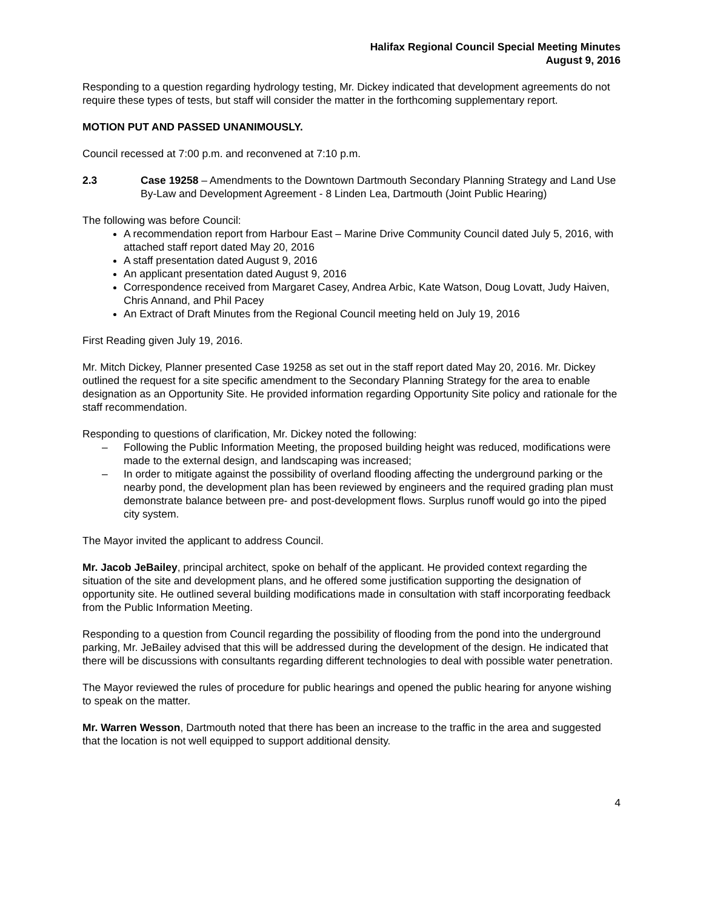Halifax Regional Council Special Meeting Minutes
August 9, 2016
Responding to a question regarding hydrology testing, Mr. Dickey indicated that development agreements do not require these types of tests, but staff will consider the matter in the forthcoming supplementary report.
MOTION PUT AND PASSED UNANIMOUSLY.
Council recessed at 7:00 p.m. and reconvened at 7:10 p.m.
2.3 Case 19258 – Amendments to the Downtown Dartmouth Secondary Planning Strategy and Land Use By-Law and Development Agreement - 8 Linden Lea, Dartmouth (Joint Public Hearing)
The following was before Council:
A recommendation report from Harbour East – Marine Drive Community Council dated July 5, 2016, with attached staff report dated May 20, 2016
A staff presentation dated August 9, 2016
An applicant presentation dated August 9, 2016
Correspondence received from Margaret Casey, Andrea Arbic, Kate Watson, Doug Lovatt, Judy Haiven, Chris Annand, and Phil Pacey
An Extract of Draft Minutes from the Regional Council meeting held on July 19, 2016
First Reading given July 19, 2016.
Mr. Mitch Dickey, Planner presented Case 19258 as set out in the staff report dated May 20, 2016. Mr. Dickey outlined the request for a site specific amendment to the Secondary Planning Strategy for the area to enable designation as an Opportunity Site. He provided information regarding Opportunity Site policy and rationale for the staff recommendation.
Responding to questions of clarification, Mr. Dickey noted the following:
– Following the Public Information Meeting, the proposed building height was reduced, modifications were made to the external design, and landscaping was increased;
– In order to mitigate against the possibility of overland flooding affecting the underground parking or the nearby pond, the development plan has been reviewed by engineers and the required grading plan must demonstrate balance between pre- and post-development flows. Surplus runoff would go into the piped city system.
The Mayor invited the applicant to address Council.
Mr. Jacob JeBailey, principal architect, spoke on behalf of the applicant. He provided context regarding the situation of the site and development plans, and he offered some justification supporting the designation of opportunity site. He outlined several building modifications made in consultation with staff incorporating feedback from the Public Information Meeting.
Responding to a question from Council regarding the possibility of flooding from the pond into the underground parking, Mr. JeBailey advised that this will be addressed during the development of the design. He indicated that there will be discussions with consultants regarding different technologies to deal with possible water penetration.
The Mayor reviewed the rules of procedure for public hearings and opened the public hearing for anyone wishing to speak on the matter.
Mr. Warren Wesson, Dartmouth noted that there has been an increase to the traffic in the area and suggested that the location is not well equipped to support additional density.
4